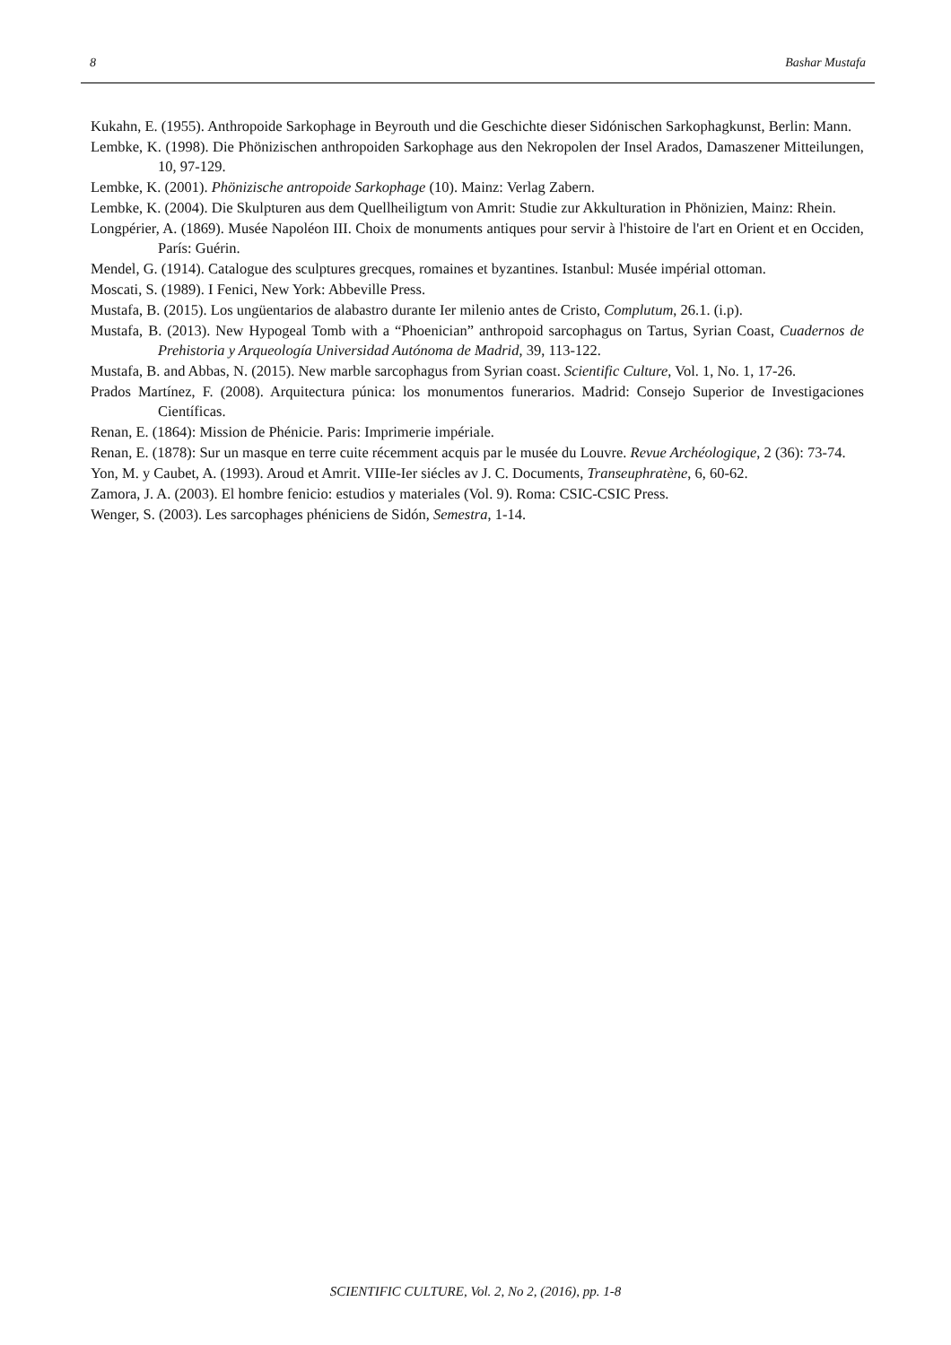8 Bashar Mustafa
Kukahn, E. (1955). Anthropoide Sarkophage in Beyrouth und die Geschichte dieser Sidónischen Sarkophagkunst, Berlin: Mann.
Lembke, K. (1998). Die Phönizischen anthropoiden Sarkophage aus den Nekropolen der Insel Arados, Damaszener Mitteilungen, 10, 97-129.
Lembke, K. (2001). Phönizische antropoide Sarkophage (10). Mainz: Verlag Zabern.
Lembke, K. (2004). Die Skulpturen aus dem Quellheiligtum von Amrit: Studie zur Akkulturation in Phönizien, Mainz: Rhein.
Longpérier, A. (1869). Musée Napoléon III. Choix de monuments antiques pour servir à l'histoire de l'art en Orient et en Occiden, París: Guérin.
Mendel, G. (1914). Catalogue des sculptures grecques, romaines et byzantines. Istanbul: Musée impérial ottoman.
Moscati, S. (1989). I Fenici, New York: Abbeville Press.
Mustafa, B. (2015). Los ungüentarios de alabastro durante Ier milenio antes de Cristo, Complutum, 26.1. (i.p).
Mustafa, B. (2013). New Hypogeal Tomb with a “Phoenician” anthropoid sarcophagus on Tartus, Syrian Coast, Cuadernos de Prehistoria y Arqueología Universidad Autónoma de Madrid, 39, 113-122.
Mustafa, B. and Abbas, N. (2015). New marble sarcophagus from Syrian coast. Scientific Culture, Vol. 1, No. 1, 17-26.
Prados Martínez, F. (2008). Arquitectura púnica: los monumentos funerarios. Madrid: Consejo Superior de Investigaciones Científicas.
Renan, E. (1864): Mission de Phénicie. Paris: Imprimerie impériale.
Renan, E. (1878): Sur un masque en terre cuite récemment acquis par le musée du Louvre. Revue Archéologique, 2 (36): 73-74.
Yon, M. y Caubet, A. (1993). Aroud et Amrit. VIIIe-Ier siécles av J. C. Documents, Transeuphratène, 6, 60-62.
Zamora, J. A. (2003). El hombre fenicio: estudios y materiales (Vol. 9). Roma: CSIC-CSIC Press.
Wenger, S. (2003). Les sarcophages phéniciens de Sidón, Semestra, 1-14.
SCIENTIFIC CULTURE, Vol. 2, No 2, (2016), pp. 1-8